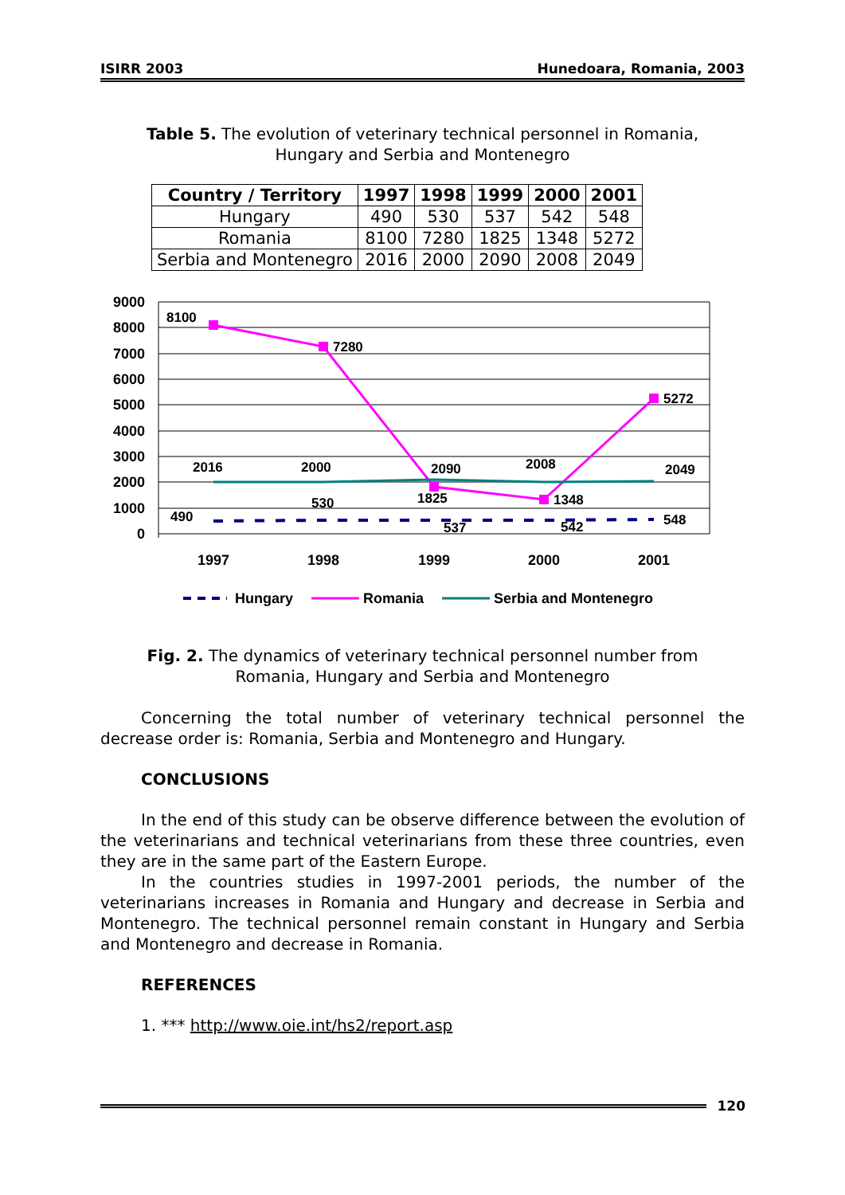ISIRR 2003 Hunedoara, Romania, 2003
Table 5. The evolution of veterinary technical personnel in Romania, Hungary and Serbia and Montenegro
| Country / Territory | 1997 | 1998 | 1999 | 2000 | 2001 |
| --- | --- | --- | --- | --- | --- |
| Hungary | 490 | 530 | 537 | 542 | 548 |
| Romania | 8100 | 7280 | 1825 | 1348 | 5272 |
| Serbia and Montenegro | 2016 | 2000 | 2090 | 2008 | 2049 |
9000
8000
7000
6000
5000
4000
3000
2000
1000
0
1997
1998
1999
2000
2001
8100
7280
1825
1348
5272
2016
2000
2090
2008
2049
490
530
537
542
548
Hungary
Romania
Serbia and Montenegro
Fig. 2. The dynamics of veterinary technical personnel number from Romania, Hungary and Serbia and Montenegro
Concerning the total number of veterinary technical personnel the decrease order is: Romania, Serbia and Montenegro and Hungary.
CONCLUSIONS
In the end of this study can be observe difference between the evolution of the veterinarians and technical veterinarians from these three countries, even they are in the same part of the Eastern Europe.
In the countries studies in 1997-2001 periods, the number of the veterinarians increases in Romania and Hungary and decrease in Serbia and Montenegro. The technical personnel remain constant in Hungary and Serbia and Montenegro and decrease in Romania.
REFERENCES
1. *** http://www.oie.int/hs2/report.asp
120